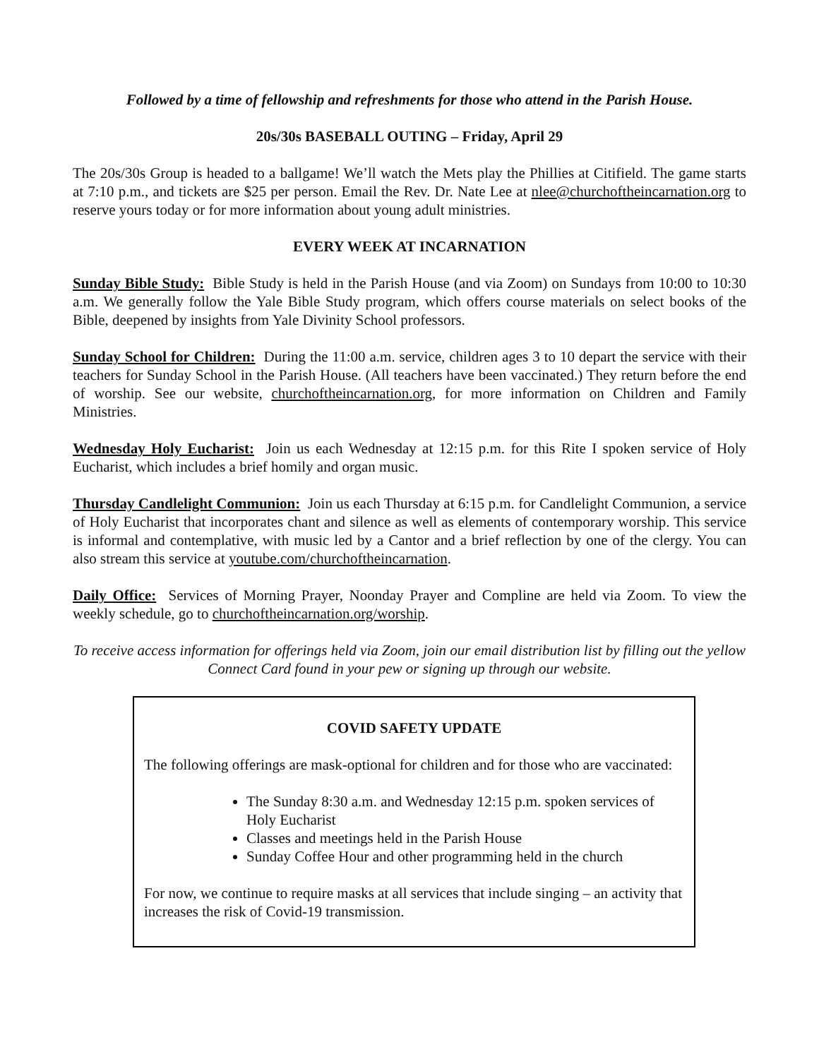Followed by a time of fellowship and refreshments for those who attend in the Parish House.
20s/30s BASEBALL OUTING – Friday, April 29
The 20s/30s Group is headed to a ballgame! We’ll watch the Mets play the Phillies at Citifield. The game starts at 7:10 p.m., and tickets are $25 per person. Email the Rev. Dr. Nate Lee at nlee@churchoftheincarnation.org to reserve yours today or for more information about young adult ministries.
EVERY WEEK AT INCARNATION
Sunday Bible Study: Bible Study is held in the Parish House (and via Zoom) on Sundays from 10:00 to 10:30 a.m. We generally follow the Yale Bible Study program, which offers course materials on select books of the Bible, deepened by insights from Yale Divinity School professors.
Sunday School for Children: During the 11:00 a.m. service, children ages 3 to 10 depart the service with their teachers for Sunday School in the Parish House. (All teachers have been vaccinated.) They return before the end of worship. See our website, churchoftheincarnation.org, for more information on Children and Family Ministries.
Wednesday Holy Eucharist: Join us each Wednesday at 12:15 p.m. for this Rite I spoken service of Holy Eucharist, which includes a brief homily and organ music.
Thursday Candlelight Communion: Join us each Thursday at 6:15 p.m. for Candlelight Communion, a service of Holy Eucharist that incorporates chant and silence as well as elements of contemporary worship. This service is informal and contemplative, with music led by a Cantor and a brief reflection by one of the clergy. You can also stream this service at youtube.com/churchoftheincarnation.
Daily Office: Services of Morning Prayer, Noonday Prayer and Compline are held via Zoom. To view the weekly schedule, go to churchoftheincarnation.org/worship.
To receive access information for offerings held via Zoom, join our email distribution list by filling out the yellow Connect Card found in your pew or signing up through our website.
COVID SAFETY UPDATE
The following offerings are mask-optional for children and for those who are vaccinated:
The Sunday 8:30 a.m. and Wednesday 12:15 p.m. spoken services of Holy Eucharist
Classes and meetings held in the Parish House
Sunday Coffee Hour and other programming held in the church
For now, we continue to require masks at all services that include singing – an activity that increases the risk of Covid-19 transmission.